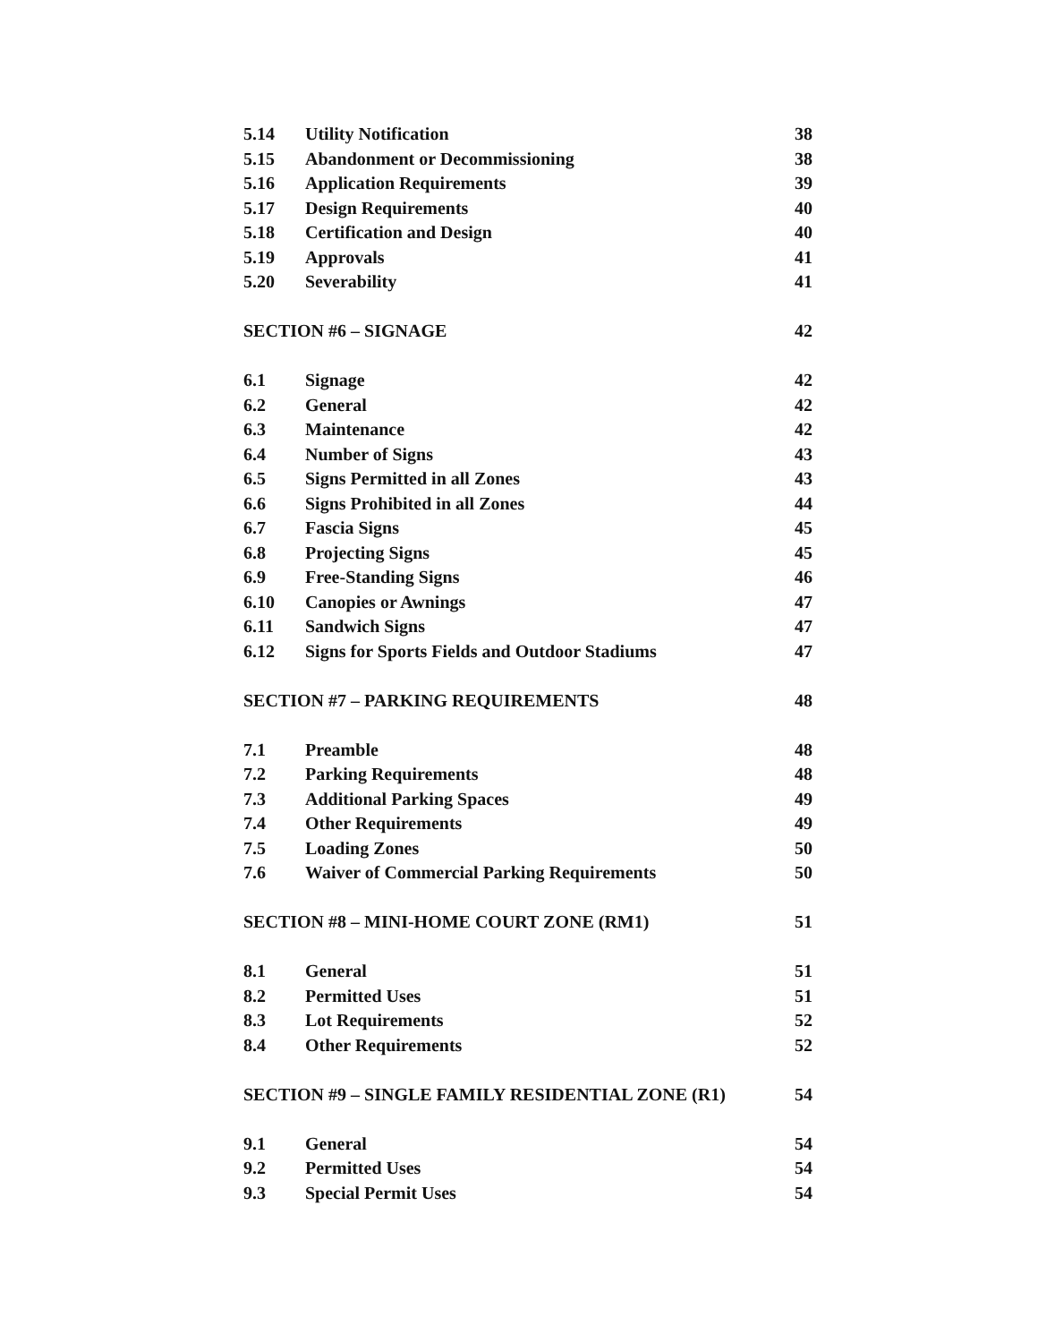5.14 Utility Notification 38
5.15 Abandonment or Decommissioning 38
5.16 Application Requirements 39
5.17 Design Requirements 40
5.18 Certification and Design 40
5.19 Approvals 41
5.20 Severability 41
SECTION #6 – SIGNAGE 42
6.1 Signage 42
6.2 General 42
6.3 Maintenance 42
6.4 Number of Signs 43
6.5 Signs Permitted in all Zones 43
6.6 Signs Prohibited in all Zones 44
6.7 Fascia Signs 45
6.8 Projecting Signs 45
6.9 Free-Standing Signs 46
6.10 Canopies or Awnings 47
6.11 Sandwich Signs 47
6.12 Signs for Sports Fields and Outdoor Stadiums 47
SECTION #7 – PARKING REQUIREMENTS 48
7.1 Preamble 48
7.2 Parking Requirements 48
7.3 Additional Parking Spaces 49
7.4 Other Requirements 49
7.5 Loading Zones 50
7.6 Waiver of Commercial Parking Requirements 50
SECTION #8 – MINI-HOME COURT ZONE (RM1) 51
8.1 General 51
8.2 Permitted Uses 51
8.3 Lot Requirements 52
8.4 Other Requirements 52
SECTION #9 – SINGLE FAMILY RESIDENTIAL ZONE (R1) 54
9.1 General 54
9.2 Permitted Uses 54
9.3 Special Permit Uses 54